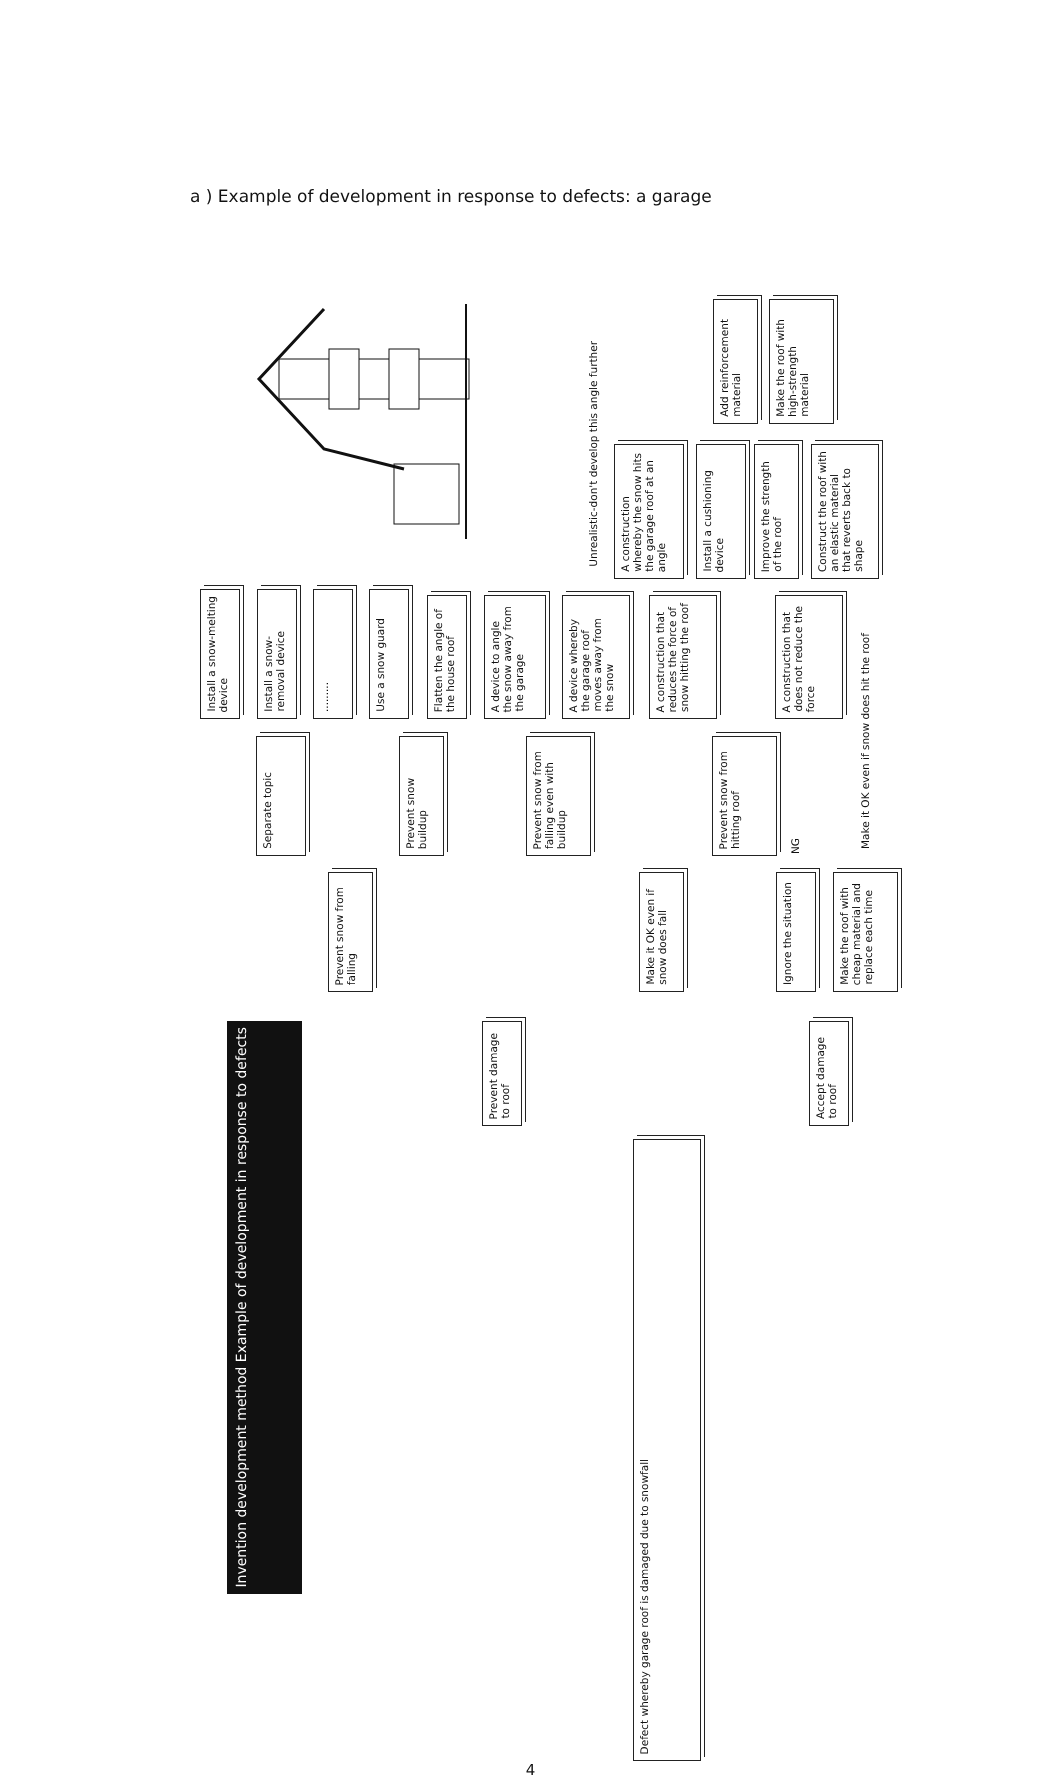a ) Example of development in response to defects: a garage
Install a snow-melting device
Install a snow-removal device
.........
Use a snow guard
Flatten the angle of the house roof
A device to angle the snow away from the garage
A device whereby the garage roof moves away from the snow
Unrealistic-don't develop this angle further
A construction whereby the snow hits the garage roof at an angle
A construction that reduces the force of snow hitting the roof
Install a cushioning device
Add reinforcement material
Improve the strength of the roof
Make the roof with high-strength material
A construction that does not reduce the force
Construct the roof with an elastic material that reverts back to shape
Separate topic
Prevent snow buildup
Prevent snow from falling even with buildup
Prevent snow from hitting roof
NG
Make it OK even if snow does hit the roof
Prevent snow from falling
Make it OK even if snow does fall
Ignore the situation
Make the roof with cheap material and replace each time
Invention development method Example of development in response to defects
Prevent damage to roof
Accept damage to roof
Defect whereby garage roof is damaged due to snowfall
4